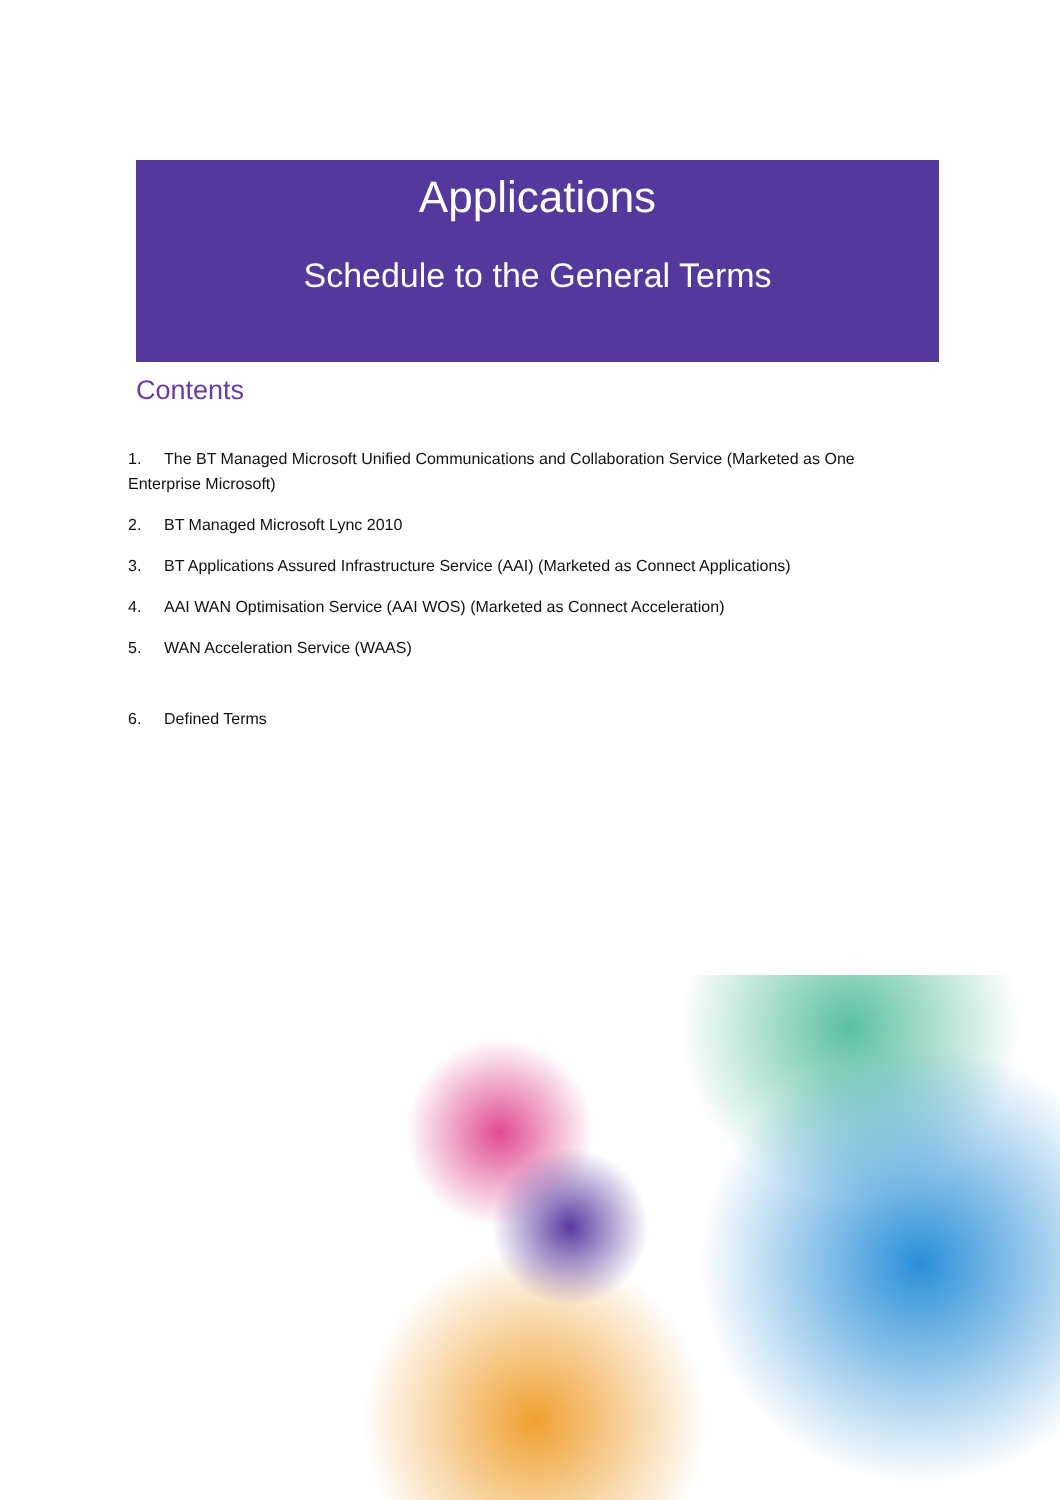Applications
Schedule to the General Terms
Contents
1. The BT Managed Microsoft Unified Communications and Collaboration Service (Marketed as One Enterprise Microsoft)
2. BT Managed Microsoft Lync 2010
3. BT Applications Assured Infrastructure Service (AAI) (Marketed as Connect Applications)
4. AAI WAN Optimisation Service (AAI WOS) (Marketed as Connect Acceleration)
5. WAN Acceleration Service (WAAS)
6. Defined Terms